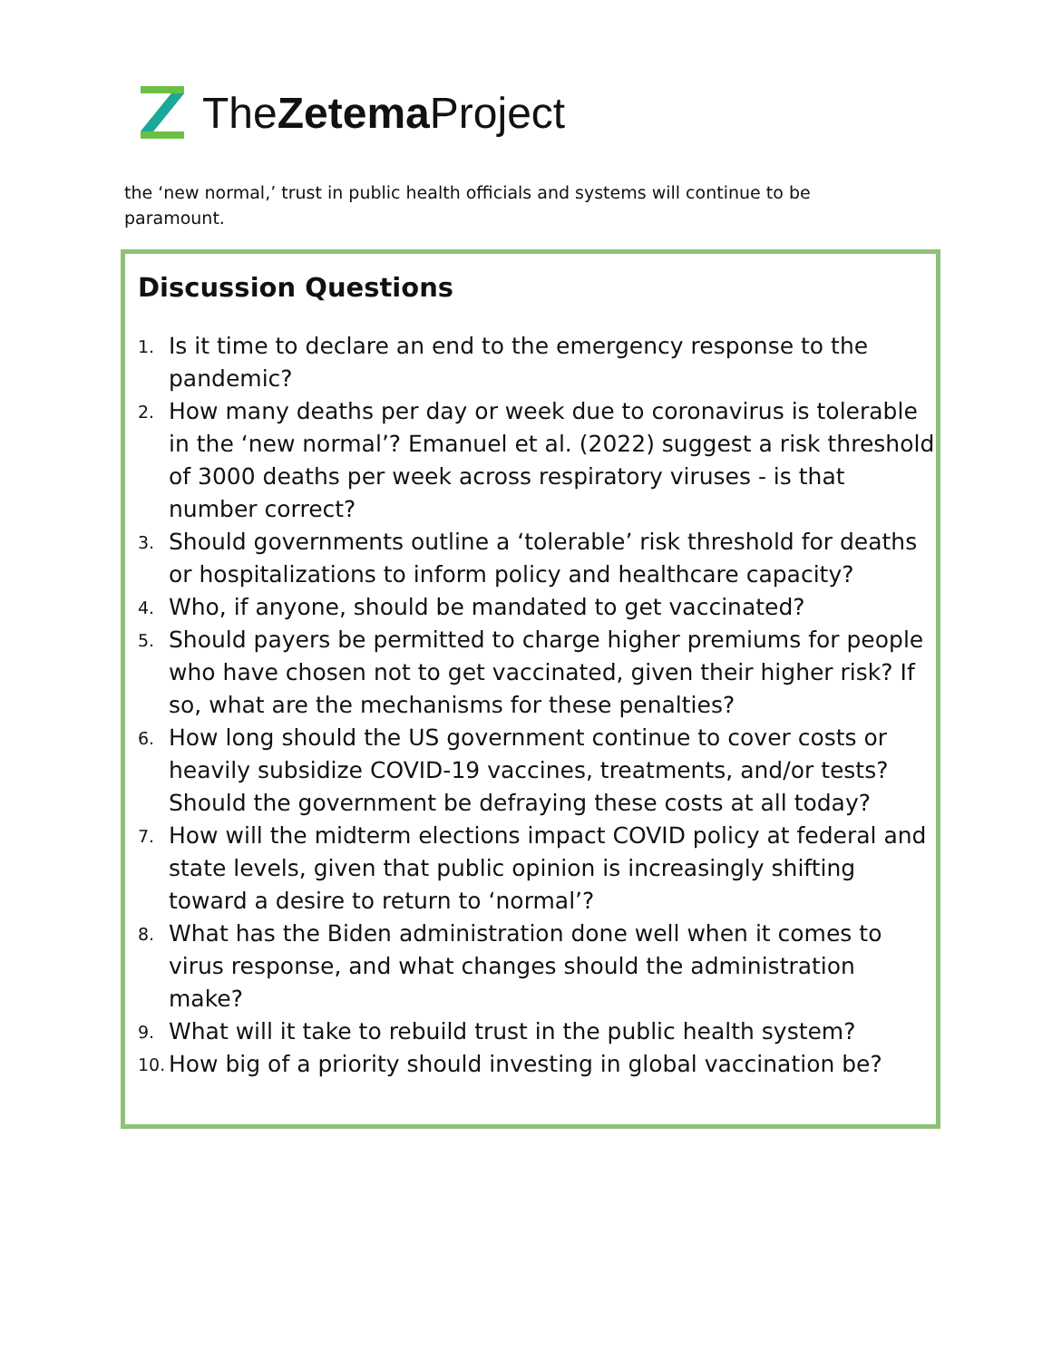TheZetema Project
the ‘new normal,’ trust in public health officials and systems will continue to be paramount.
Discussion Questions
1. Is it time to declare an end to the emergency response to the pandemic?
2. How many deaths per day or week due to coronavirus is tolerable in the ‘new normal’? Emanuel et al. (2022) suggest a risk threshold of 3000 deaths per week across respiratory viruses - is that number correct?
3. Should governments outline a ‘tolerable’ risk threshold for deaths or hospitalizations to inform policy and healthcare capacity?
4. Who, if anyone, should be mandated to get vaccinated?
5. Should payers be permitted to charge higher premiums for people who have chosen not to get vaccinated, given their higher risk? If so, what are the mechanisms for these penalties?
6. How long should the US government continue to cover costs or heavily subsidize COVID-19 vaccines, treatments, and/or tests? Should the government be defraying these costs at all today?
7. How will the midterm elections impact COVID policy at federal and state levels, given that public opinion is increasingly shifting toward a desire to return to ‘normal’?
8. What has the Biden administration done well when it comes to virus response, and what changes should the administration make?
9. What will it take to rebuild trust in the public health system?
10. How big of a priority should investing in global vaccination be?